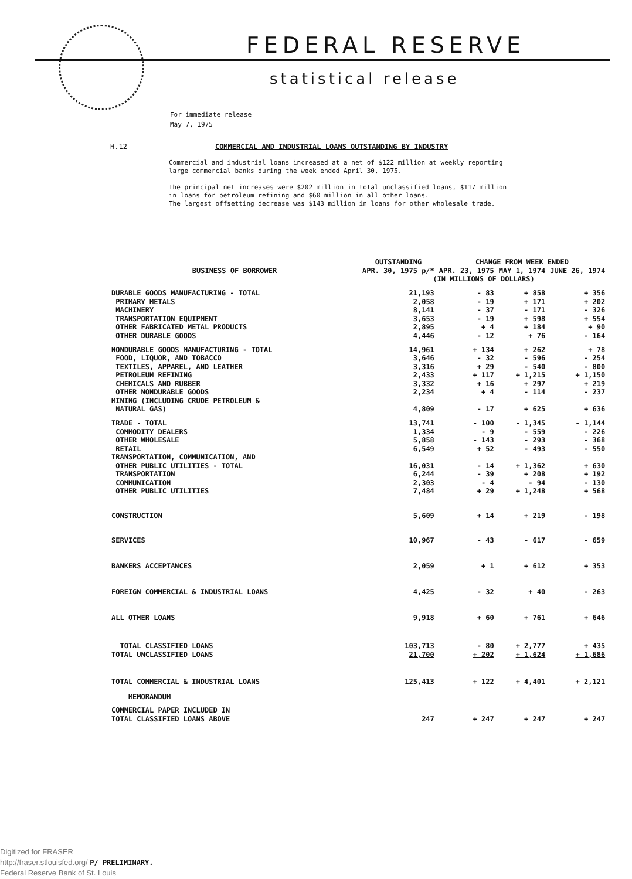FEDERAL RESERVE
statistical release
For immediate release
May 7, 1975
H.12 COMMERCIAL AND INDUSTRIAL LOANS OUTSTANDING BY INDUSTRY
Commercial and industrial loans increased at a net of $122 million at weekly reporting large commercial banks during the week ended April 30, 1975.
The principal net increases were $202 million in total unclassified loans, $117 million in loans for petroleum refining and $60 million in all other loans.
The largest offsetting decrease was $143 million in loans for other wholesale trade.
| BUSINESS OF BORROWER | OUTSTANDING | CHANGE FROM WEEK ENDED | | |
| --- | --- | --- | --- | --- |
| | APR. 30, 1975 p/* | APR. 23, 1975 | MAY 1, 1974 | JUNE 26, 1974 |
| | (IN MILLIONS OF DOLLARS) | | | |
| DURABLE GOODS MANUFACTURING - TOTAL | 21,193 | - 83 | + 858 | + 356 |
| PRIMARY METALS | 2,058 | - 19 | + 171 | + 202 |
| MACHINERY | 8,141 | - 37 | - 171 | - 326 |
| TRANSPORTATION EQUIPMENT | 3,653 | - 19 | + 598 | + 554 |
| OTHER FABRICATED METAL PRODUCTS | 2,895 | + 4 | + 184 | + 90 |
| OTHER DURABLE GOODS | 4,446 | - 12 | + 76 | - 164 |
| NONDURABLE GOODS MANUFACTURING - TOTAL | 14,961 | + 134 | + 262 | + 78 |
| FOOD, LIQUOR, AND TOBACCO | 3,646 | - 32 | - 596 | - 254 |
| TEXTILES, APPAREL, AND LEATHER | 3,316 | + 29 | - 540 | - 800 |
| PETROLEUM REFINING | 2,433 | + 117 | + 1,215 | + 1,150 |
| CHEMICALS AND RUBBER | 3,332 | + 16 | + 297 | + 219 |
| OTHER NONDURABLE GOODS | 2,234 | + 4 | - 114 | - 237 |
| MINING (INCLUDING CRUDE PETROLEUM & NATURAL GAS) | 4,809 | - 17 | + 625 | + 636 |
| TRADE - TOTAL | 13,741 | - 100 | - 1,345 | - 1,144 |
| COMMODITY DEALERS | 1,334 | - 9 | - 559 | - 226 |
| OTHER WHOLESALE | 5,858 | - 143 | - 293 | - 368 |
| RETAIL | 6,549 | + 52 | - 493 | - 550 |
| TRANSPORTATION, COMMUNICATION, AND OTHER PUBLIC UTILITIES - TOTAL | 16,031 | - 14 | + 1,362 | + 630 |
| TRANSPORTATION | 6,244 | - 39 | + 208 | + 192 |
| COMMUNICATION | 2,303 | - 4 | - 94 | - 130 |
| OTHER PUBLIC UTILITIES | 7,484 | + 29 | + 1,248 | + 568 |
| CONSTRUCTION | 5,609 | + 14 | + 219 | - 198 |
| SERVICES | 10,967 | - 43 | - 617 | - 659 |
| BANKERS ACCEPTANCES | 2,059 | + 1 | + 612 | + 353 |
| FOREIGN COMMERCIAL & INDUSTRIAL LOANS | 4,425 | - 32 | + 40 | - 263 |
| ALL OTHER LOANS | 9,918 | + 60 | + 761 | + 646 |
| TOTAL CLASSIFIED LOANS | 103,713 | - 80 | + 2,777 | + 435 |
| TOTAL UNCLASSIFIED LOANS | 21,700 | + 202 | + 1,624 | + 1,686 |
| TOTAL COMMERCIAL & INDUSTRIAL LOANS | 125,413 | + 122 | + 4,401 | + 2,121 |
| MEMORANDUM | | | | |
| COMMERCIAL PAPER INCLUDED IN TOTAL CLASSIFIED LOANS ABOVE | 247 | + 247 | + 247 | + 247 |
Digitized for FRASER
http://fraser.stlouisfed.org/ P/ PRELIMINARY.
Federal Reserve Bank of St. Louis